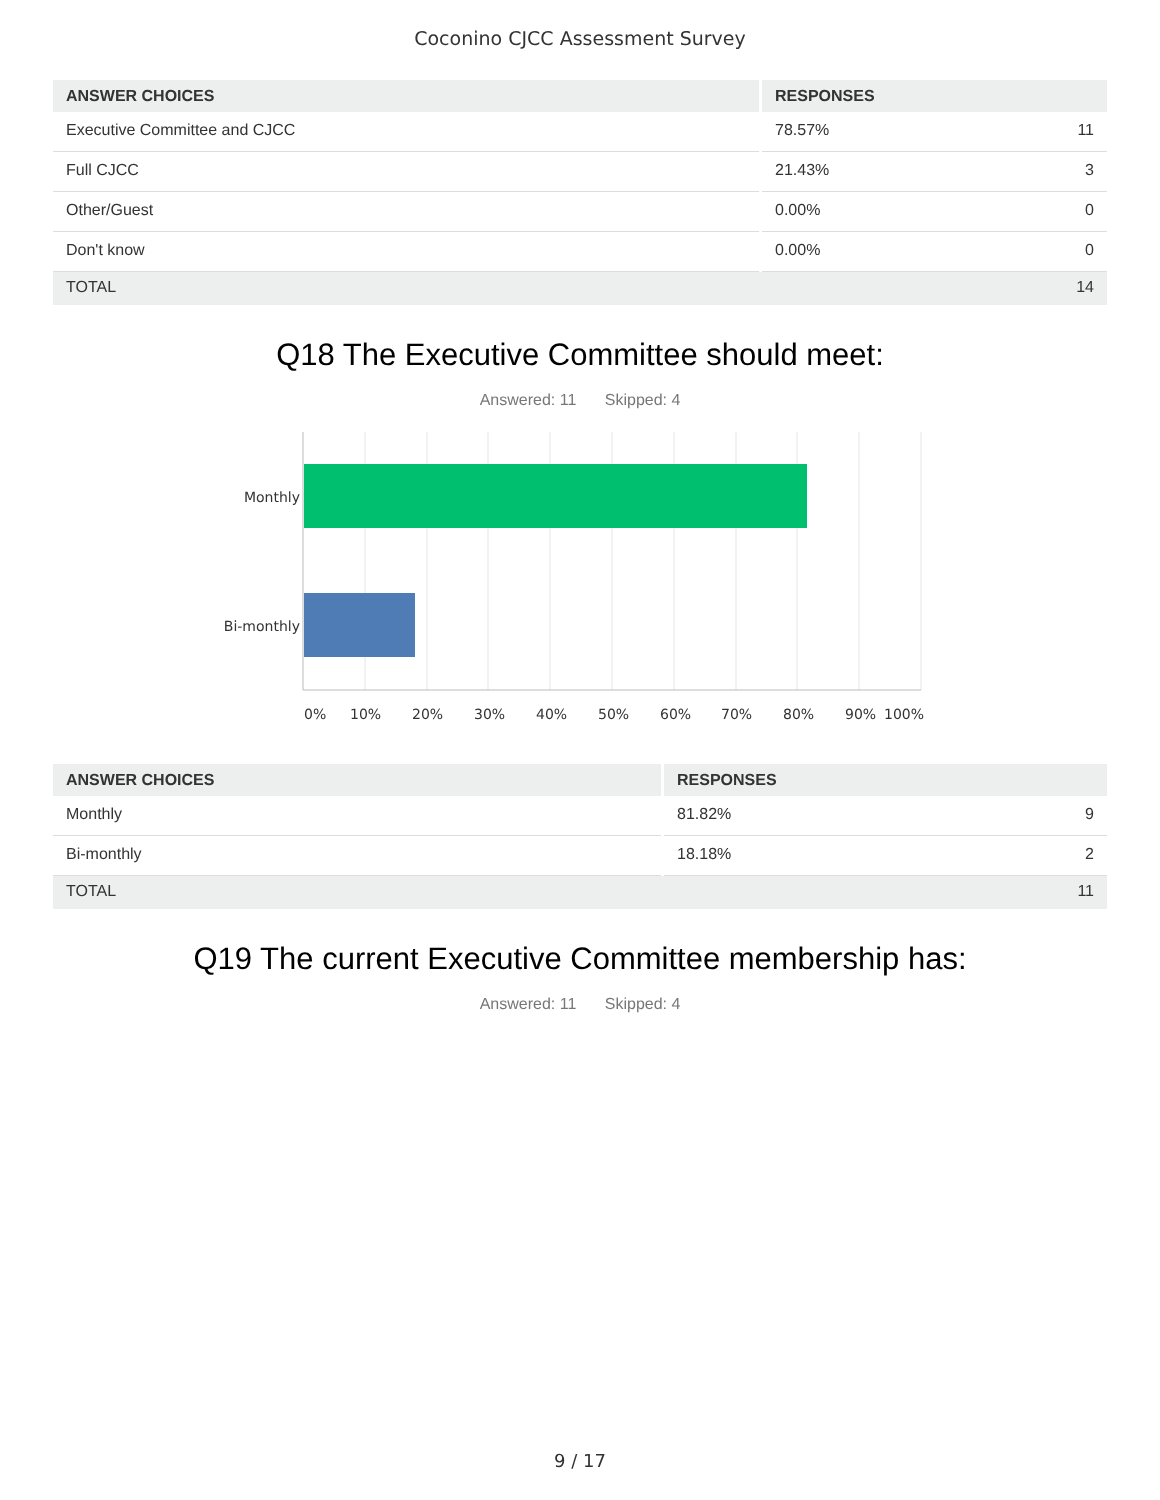Coconino CJCC Assessment Survey
| ANSWER CHOICES | RESPONSES | |
| --- | --- | --- |
| Executive Committee and CJCC | 78.57% | 11 |
| Full CJCC | 21.43% | 3 |
| Other/Guest | 0.00% | 0 |
| Don't know | 0.00% | 0 |
| TOTAL | | 14 |
Q18 The Executive Committee should meet:
Answered: 11 Skipped: 4
Monthly
Bi-monthly
0%
10%
20%
30%
40%
50%
60%
70%
80%
90%
100%
| ANSWER CHOICES | RESPONSES | |
| --- | --- | --- |
| Monthly | 81.82% | 9 |
| Bi-monthly | 18.18% | 2 |
| TOTAL | | 11 |
Q19 The current Executive Committee membership has:
Answered: 11 Skipped: 4
9 / 17